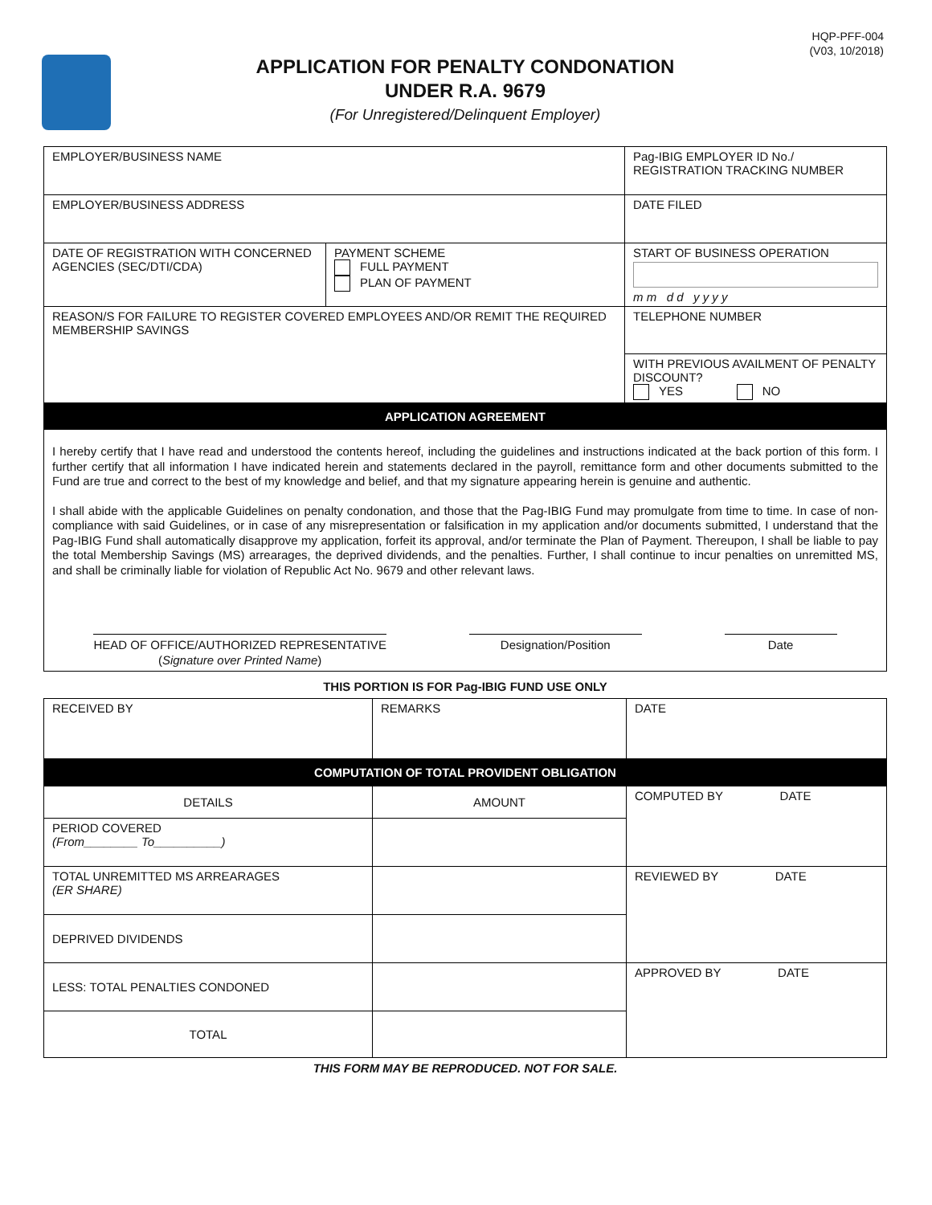HQP-PFF-004
(V03, 10/2018)
APPLICATION FOR PENALTY CONDONATION
UNDER R.A. 9679
(For Unregistered/Delinquent Employer)
| EMPLOYER/BUSINESS NAME | | Pag-IBIG EMPLOYER ID No./ REGISTRATION TRACKING NUMBER |
| EMPLOYER/BUSINESS ADDRESS | | DATE FILED |
| DATE OF REGISTRATION WITH CONCERNED AGENCIES (SEC/DTI/CDA) | PAYMENT SCHEME FULL PAYMENT PLAN OF PAYMENT | START OF BUSINESS OPERATION m m d d y y y y |
| REASON/S FOR FAILURE TO REGISTER COVERED EMPLOYEES AND/OR REMIT THE REQUIRED MEMBERSHIP SAVINGS | | TELEPHONE NUMBER |
| | | WITH PREVIOUS AVAILMENT OF PENALTY DISCOUNT? YES NO |
APPLICATION AGREEMENT
I hereby certify that I have read and understood the contents hereof, including the guidelines and instructions indicated at the back portion of this form. I further certify that all information I have indicated herein and statements declared in the payroll, remittance form and other documents submitted to the Fund are true and correct to the best of my knowledge and belief, and that my signature appearing herein is genuine and authentic.
I shall abide with the applicable Guidelines on penalty condonation, and those that the Pag-IBIG Fund may promulgate from time to time. In case of non-compliance with said Guidelines, or in case of any misrepresentation or falsification in my application and/or documents submitted, I understand that the Pag-IBIG Fund shall automatically disapprove my application, forfeit its approval, and/or terminate the Plan of Payment. Thereupon, I shall be liable to pay the total Membership Savings (MS) arrearages, the deprived dividends, and the penalties. Further, I shall continue to incur penalties on unremitted MS, and shall be criminally liable for violation of Republic Act No. 9679 and other relevant laws.
HEAD OF OFFICE/AUTHORIZED REPRESENTATIVE
(Signature over Printed Name)
Designation/Position Date
THIS PORTION IS FOR Pag-IBIG FUND USE ONLY
| RECEIVED BY | REMARKS | DATE |
| COMPUTATION OF TOTAL PROVIDENT OBLIGATION | | |
| DETAILS | AMOUNT | COMPUTED BY DATE |
| PERIOD COVERED (From________ To__________) | | |
| TOTAL UNREMITTED MS ARREARAGES (ER SHARE) | | REVIEWED BY DATE |
| DEPRIVED DIVIDENDS | | |
| LESS: TOTAL PENALTIES CONDONED | | APPROVED BY DATE |
| TOTAL | | |
THIS FORM MAY BE REPRODUCED. NOT FOR SALE.